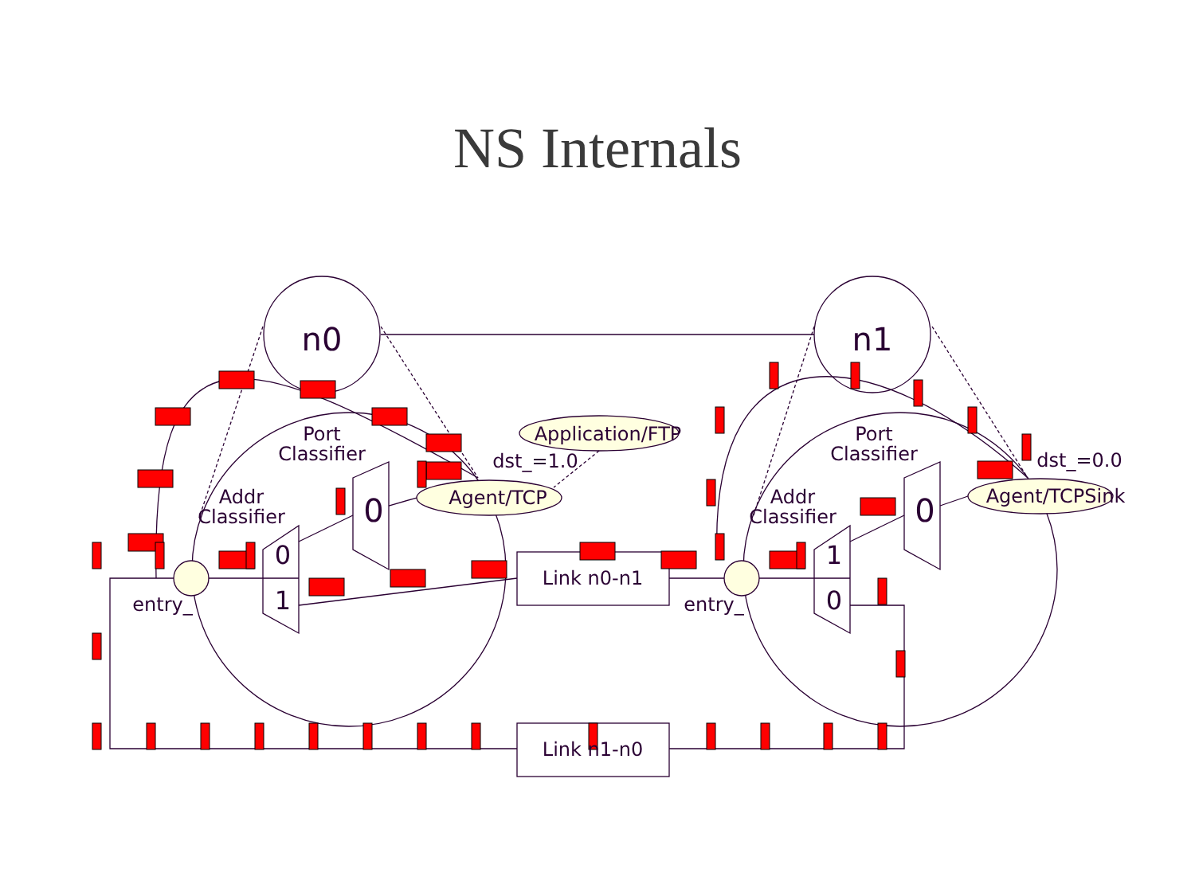NS Internals
n0
n1
0
0
0
1
1
0
Port
Classifier
Port
Classifier
Addr
Classifier
Addr
Classifier
Agent/TCP
Agent/TCPSink
Application/FTP
dst_=1.0
dst_=0.0
entry_
entry_
Link n0-n1
Link n1-n0